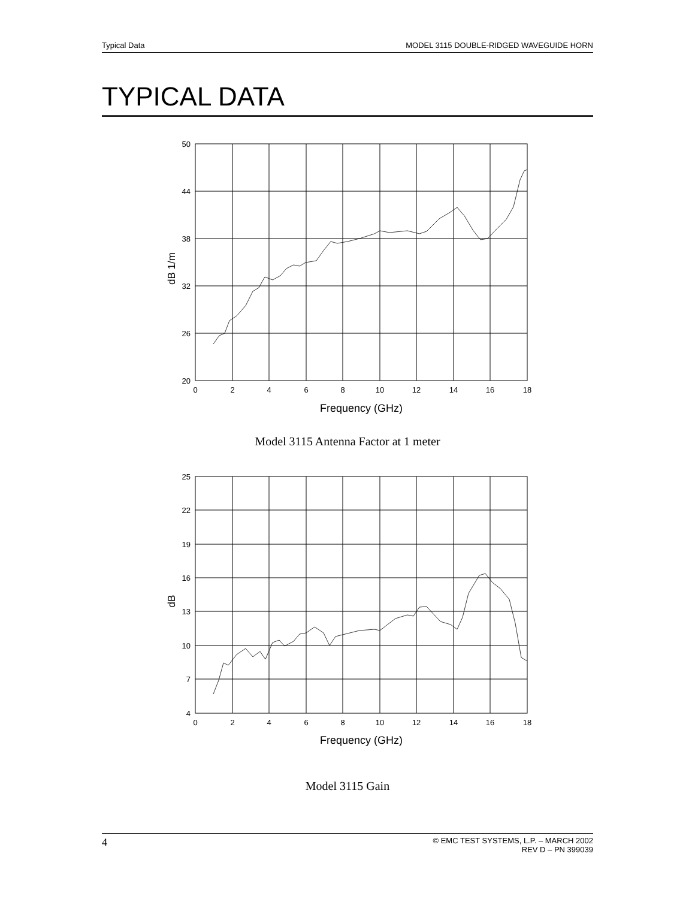Typical Data MODEL 3115 DOUBLE-RIDGED WAVEGUIDE HORN
TYPICAL DATA
50
44
38
32
26
20
0
2
4
6
8
10
12
14
16
18
Frequency (GHz)
dB 1/m
Model 3115 Antenna Factor at 1 meter
25
22
19
16
13
10
7
4
0
2
4
6
8
10
12
14
16
18
Frequency (GHz)
dB
Model 3115 Gain
4 © EMC TEST SYSTEMS, L.P. – MARCH 2002
REV D – PN 399039